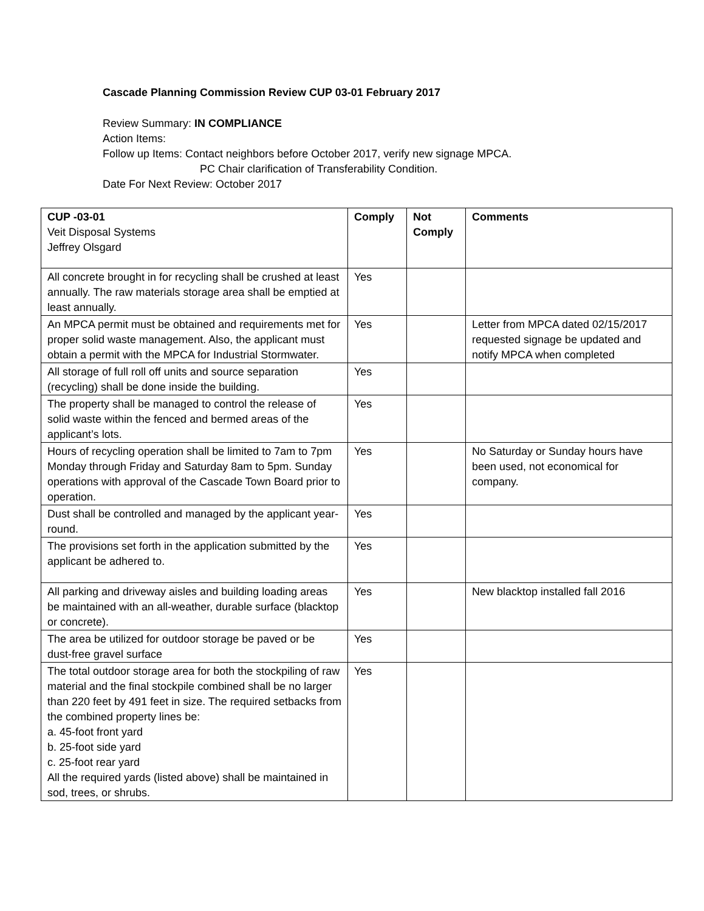Cascade Planning Commission Review CUP 03-01 February 2017
Review Summary: IN COMPLIANCE
Action Items:
Follow up Items: Contact neighbors before October 2017, verify new signage MPCA.
PC Chair clarification of Transferability Condition.
Date For Next Review: October 2017
| CUP -03-01 Veit Disposal Systems Jeffrey Olsgard | Comply | Not Comply | Comments |
| --- | --- | --- | --- |
| All concrete brought in for recycling shall be crushed at least annually. The raw materials storage area shall be emptied at least annually. | Yes | | |
| An MPCA permit must be obtained and requirements met for proper solid waste management. Also, the applicant must obtain a permit with the MPCA for Industrial Stormwater. | Yes | | Letter from MPCA dated 02/15/2017 requested signage be updated and notify MPCA when completed |
| All storage of full roll off units and source separation (recycling) shall be done inside the building. | Yes | | |
| The property shall be managed to control the release of solid waste within the fenced and bermed areas of the applicant’s lots. | Yes | | |
| Hours of recycling operation shall be limited to 7am to 7pm Monday through Friday and Saturday 8am to 5pm. Sunday operations with approval of the Cascade Town Board prior to operation. | Yes | | No Saturday or Sunday hours have been used, not economical for company. |
| Dust shall be controlled and managed by the applicant year-round. | Yes | | |
| The provisions set forth in the application submitted by the applicant be adhered to. | Yes | | |
| All parking and driveway aisles and building loading areas be maintained with an all-weather, durable surface (blacktop or concrete). | Yes | | New blacktop installed fall 2016 |
| The area be utilized for outdoor storage be paved or be dust-free gravel surface | Yes | | |
| The total outdoor storage area for both the stockpiling of raw material and the final stockpile combined shall be no larger than 220 feet by 491 feet in size. The required setbacks from the combined property lines be: a. 45-foot front yard b. 25-foot side yard c. 25-foot rear yard All the required yards (listed above) shall be maintained in sod, trees, or shrubs. | Yes | | |